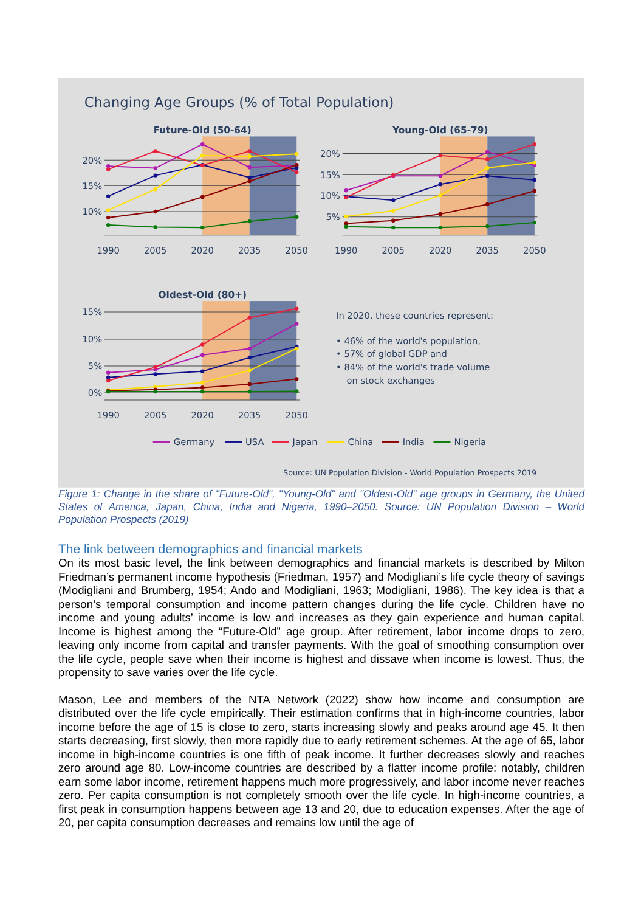Changing Age Groups (% of Total Population)
Future-Old (50-64)
20%
15%
10%
1990
2005
2020
2035
2050
Young-Old (65-79)
20%
15%
10%
5%
1990
2005
2020
2035
2050
Oldest-Old (80+)
15%
10%
5%
0%
1990
2005
2020
2035
2050
In 2020, these countries represent:
• 46% of the world's population,
• 57% of global GDP and
• 84% of the world's trade volume
on stock exchanges
Germany
USA
Japan
China
India
Nigeria
Source: UN Population Division - World Population Prospects 2019
Figure 1: Change in the share of "Future-Old", "Young-Old" and "Oldest-Old" age groups in Germany, the United States of America, Japan, China, India and Nigeria, 1990–2050. Source: UN Population Division – World Population Prospects (2019)
The link between demographics and financial markets
On its most basic level, the link between demographics and financial markets is described by Milton Friedman’s permanent income hypothesis (Friedman, 1957) and Modigliani’s life cycle theory of savings (Modigliani and Brumberg, 1954; Ando and Modigliani, 1963; Modigliani, 1986). The key idea is that a person’s temporal consumption and income pattern changes during the life cycle. Children have no income and young adults’ income is low and increases as they gain experience and human capital. Income is highest among the “Future-Old” age group. After retirement, labor income drops to zero, leaving only income from capital and transfer payments. With the goal of smoothing consumption over the life cycle, people save when their income is highest and dissave when income is lowest. Thus, the propensity to save varies over the life cycle.
Mason, Lee and members of the NTA Network (2022) show how income and consumption are distributed over the life cycle empirically. Their estimation confirms that in high-income countries, labor income before the age of 15 is close to zero, starts increasing slowly and peaks around age 45. It then starts decreasing, first slowly, then more rapidly due to early retirement schemes. At the age of 65, labor income in high-income countries is one fifth of peak income. It further decreases slowly and reaches zero around age 80. Low-income countries are described by a flatter income profile: notably, children earn some labor income, retirement happens much more progressively, and labor income never reaches zero. Per capita consumption is not completely smooth over the life cycle. In high-income countries, a first peak in consumption happens between age 13 and 20, due to education expenses. After the age of 20, per capita consumption decreases and remains low until the age of